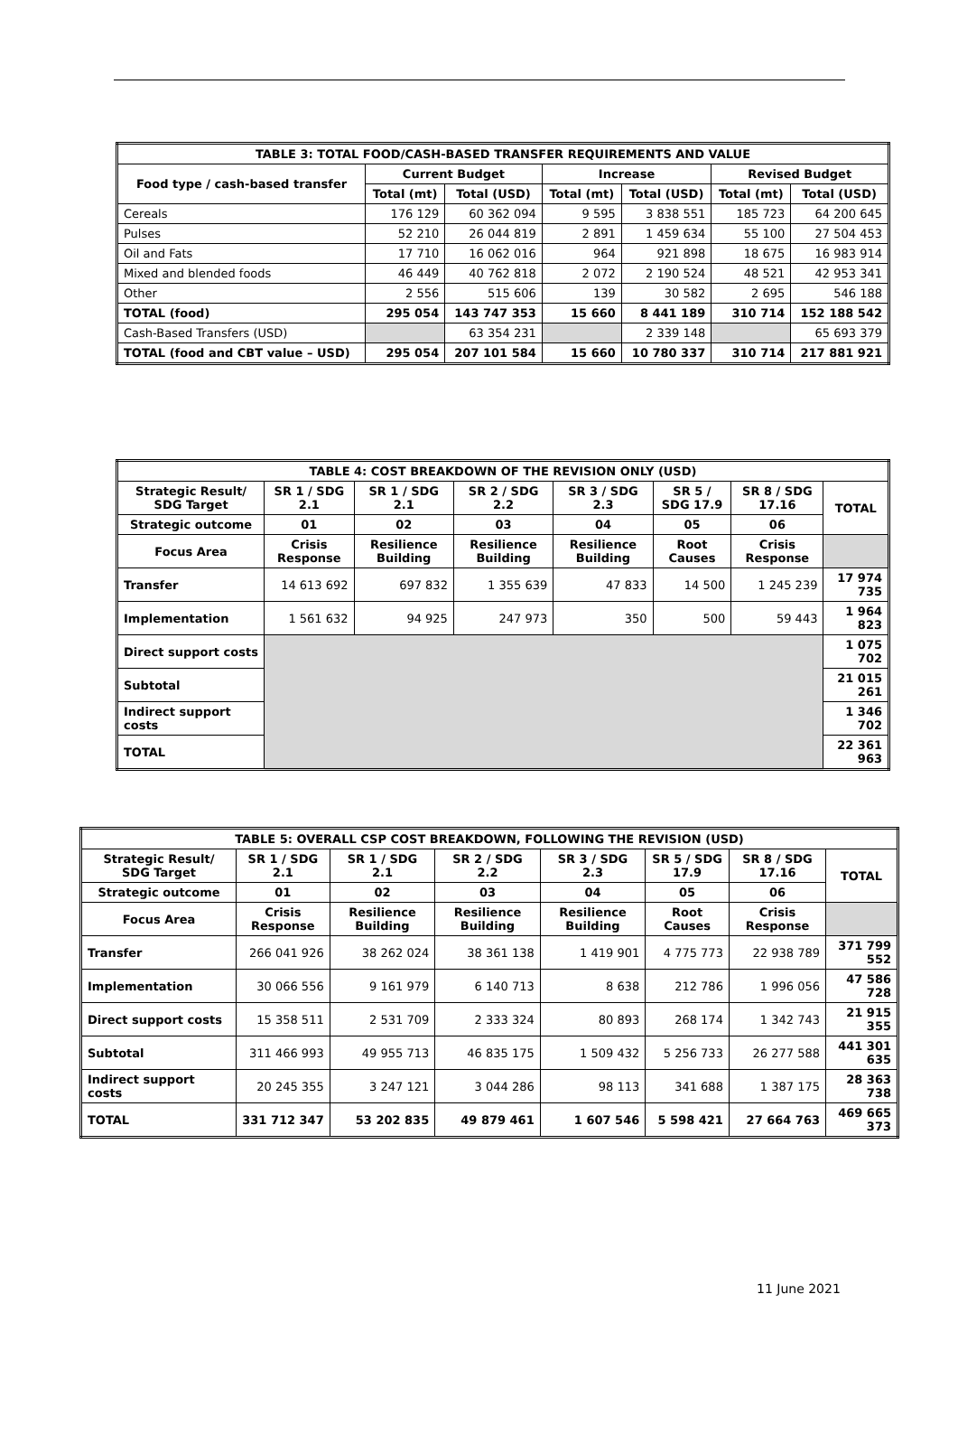| TABLE 3: TOTAL FOOD/CASH-BASED TRANSFER REQUIREMENTS AND VALUE | | | | | | |
| --- | --- | --- | --- | --- | --- | --- |
| Food type / cash-based transfer | Current Budget | | Increase | | Revised Budget | |
| | Total (mt) | Total (USD) | Total (mt) | Total (USD) | Total (mt) | Total (USD) |
| Cereals | 176 129 | 60 362 094 | 9 595 | 3 838 551 | 185 723 | 64 200 645 |
| Pulses | 52 210 | 26 044 819 | 2 891 | 1 459 634 | 55 100 | 27 504 453 |
| Oil and Fats | 17 710 | 16 062 016 | 964 | 921 898 | 18 675 | 16 983 914 |
| Mixed and blended foods | 46 449 | 40 762 818 | 2 072 | 2 190 524 | 48 521 | 42 953 341 |
| Other | 2 556 | 515 606 | 139 | 30 582 | 2 695 | 546 188 |
| TOTAL (food) | 295 054 | 143 747 353 | 15 660 | 8 441 189 | 310 714 | 152 188 542 |
| Cash-Based Transfers (USD) | | 63 354 231 | | 2 339 148 | | 65 693 379 |
| TOTAL (food and CBT value – USD) | 295 054 | 207 101 584 | 15 660 | 10 780 337 | 310 714 | 217 881 921 |
| TABLE 4: COST BREAKDOWN OF THE REVISION ONLY (USD) | | | | | | | |
| --- | --- | --- | --- | --- | --- | --- | --- |
| Strategic Result/ SDG Target | SR 1 / SDG 2.1 | SR 1 / SDG 2.1 | SR 2 / SDG 2.2 | SR 3 / SDG 2.3 | SR 5 / SDG 17.9 | SR 8 / SDG 17.16 | TOTAL |
| Strategic outcome | 01 | 02 | 03 | 04 | 05 | 06 | |
| Focus Area | Crisis Response | Resilience Building | Resilience Building | Resilience Building | Root Causes | Crisis Response | |
| Transfer | 14 613 692 | 697 832 | 1 355 639 | 47 833 | 14 500 | 1 245 239 | 17 974 735 |
| Implementation | 1 561 632 | 94 925 | 247 973 | 350 | 500 | 59 443 | 1 964 823 |
| Direct support costs | | | | | | | 1 075 702 |
| Subtotal | | | | | | | 21 015 261 |
| Indirect support costs | | | | | | | 1 346 702 |
| TOTAL | | | | | | | 22 361 963 |
| TABLE 5: OVERALL CSP COST BREAKDOWN, FOLLOWING THE REVISION (USD) | | | | | | | |
| --- | --- | --- | --- | --- | --- | --- | --- |
| Strategic Result/ SDG Target | SR 1 / SDG 2.1 | SR 1 / SDG 2.1 | SR 2 / SDG 2.2 | SR 3 / SDG 2.3 | SR 5 / SDG 17.9 | SR 8 / SDG 17.16 | TOTAL |
| Strategic outcome | 01 | 02 | 03 | 04 | 05 | 06 | |
| Focus Area | Crisis Response | Resilience Building | Resilience Building | Resilience Building | Root Causes | Crisis Response | |
| Transfer | 266 041 926 | 38 262 024 | 38 361 138 | 1 419 901 | 4 775 773 | 22 938 789 | 371 799 552 |
| Implementation | 30 066 556 | 9 161 979 | 6 140 713 | 8 638 | 212 786 | 1 996 056 | 47 586 728 |
| Direct support costs | 15 358 511 | 2 531 709 | 2 333 324 | 80 893 | 268 174 | 1 342 743 | 21 915 355 |
| Subtotal | 311 466 993 | 49 955 713 | 46 835 175 | 1 509 432 | 5 256 733 | 26 277 588 | 441 301 635 |
| Indirect support costs | 20 245 355 | 3 247 121 | 3 044 286 | 98 113 | 341 688 | 1 387 175 | 28 363 738 |
| TOTAL | 331 712 347 | 53 202 835 | 49 879 461 | 1 607 546 | 5 598 421 | 27 664 763 | 469 665 373 |
11 June 2021